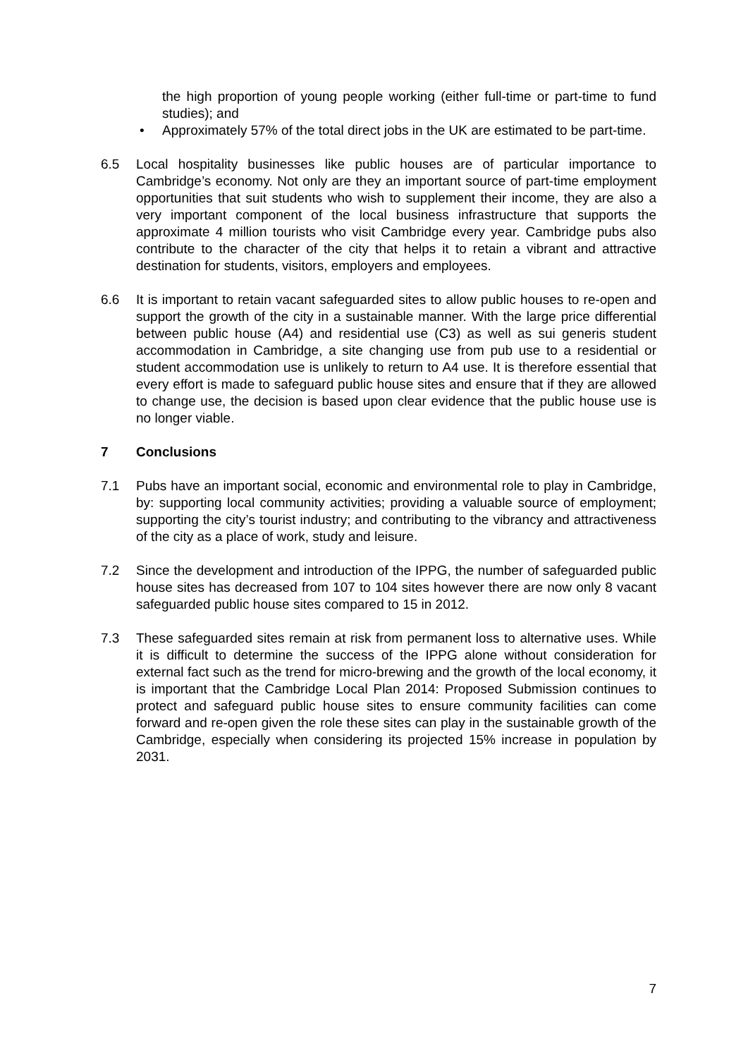the high proportion of young people working (either full-time or part-time to fund studies); and
• Approximately 57% of the total direct jobs in the UK are estimated to be part-time.
6.5 Local hospitality businesses like public houses are of particular importance to Cambridge’s economy. Not only are they an important source of part-time employment opportunities that suit students who wish to supplement their income, they are also a very important component of the local business infrastructure that supports the approximate 4 million tourists who visit Cambridge every year. Cambridge pubs also contribute to the character of the city that helps it to retain a vibrant and attractive destination for students, visitors, employers and employees.
6.6 It is important to retain vacant safeguarded sites to allow public houses to re-open and support the growth of the city in a sustainable manner. With the large price differential between public house (A4) and residential use (C3) as well as sui generis student accommodation in Cambridge, a site changing use from pub use to a residential or student accommodation use is unlikely to return to A4 use. It is therefore essential that every effort is made to safeguard public house sites and ensure that if they are allowed to change use, the decision is based upon clear evidence that the public house use is no longer viable.
7 Conclusions
7.1 Pubs have an important social, economic and environmental role to play in Cambridge, by: supporting local community activities; providing a valuable source of employment; supporting the city’s tourist industry; and contributing to the vibrancy and attractiveness of the city as a place of work, study and leisure.
7.2 Since the development and introduction of the IPPG, the number of safeguarded public house sites has decreased from 107 to 104 sites however there are now only 8 vacant safeguarded public house sites compared to 15 in 2012.
7.3 These safeguarded sites remain at risk from permanent loss to alternative uses. While it is difficult to determine the success of the IPPG alone without consideration for external fact such as the trend for micro-brewing and the growth of the local economy, it is important that the Cambridge Local Plan 2014: Proposed Submission continues to protect and safeguard public house sites to ensure community facilities can come forward and re-open given the role these sites can play in the sustainable growth of the Cambridge, especially when considering its projected 15% increase in population by 2031.
7